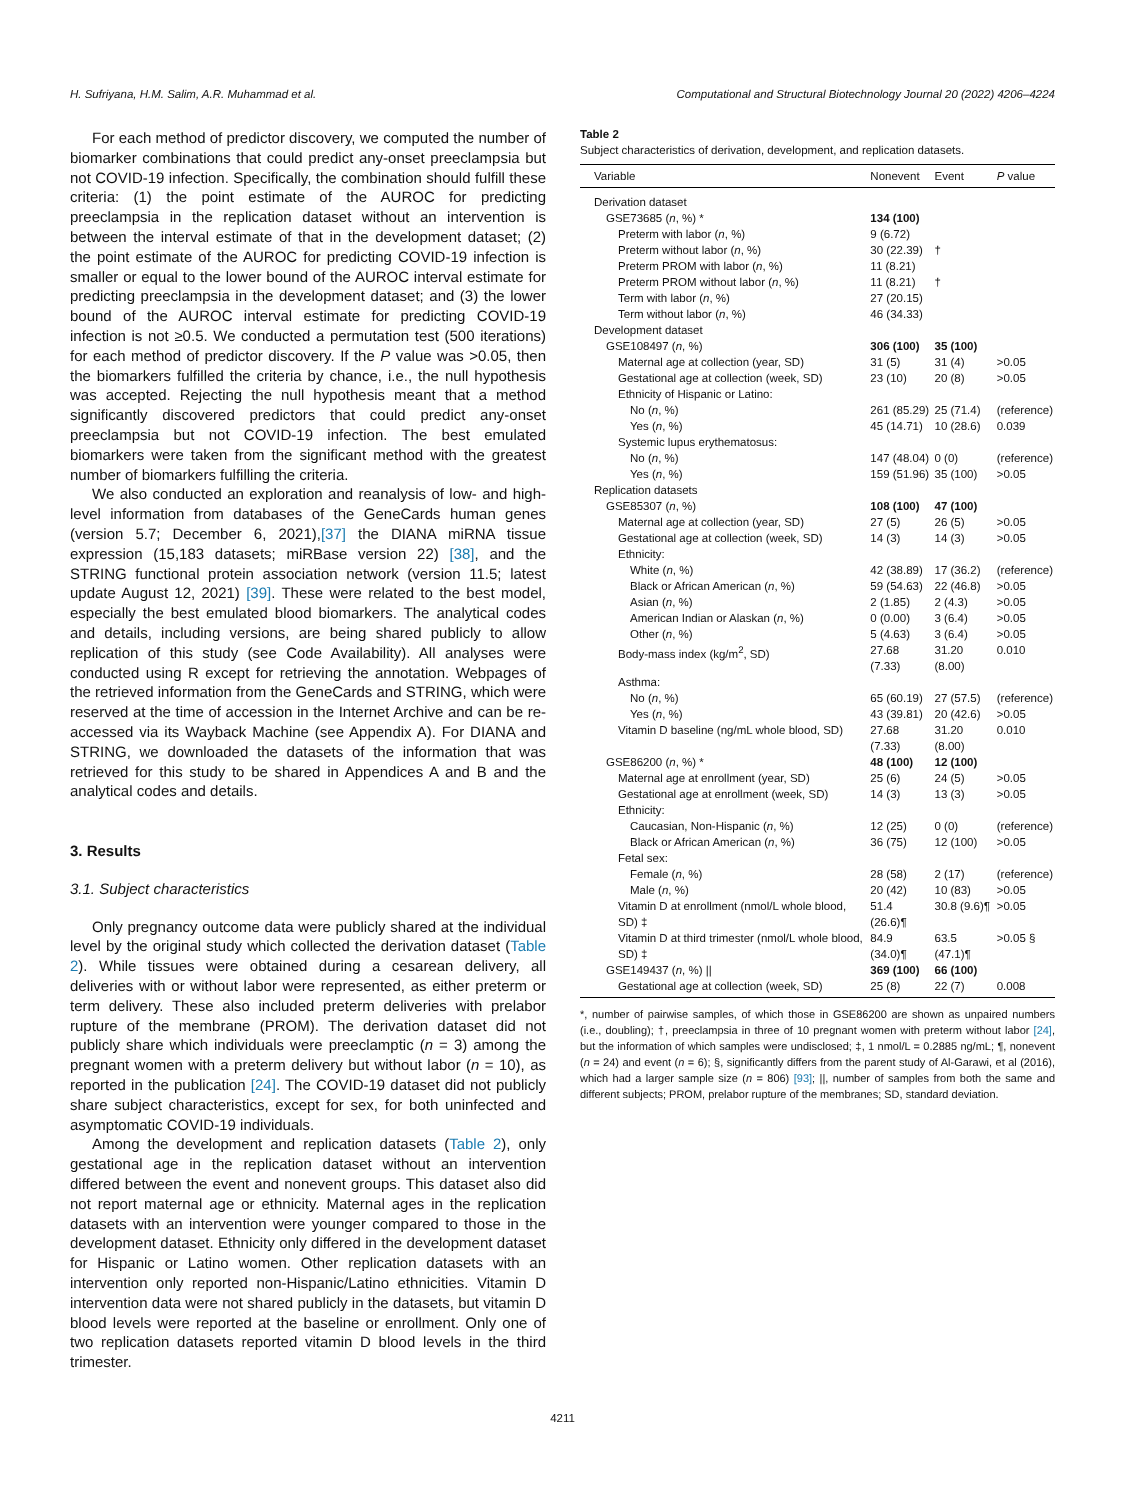H. Sufriyana, H.M. Salim, A.R. Muhammad et al. Computational and Structural Biotechnology Journal 20 (2022) 4206–4224
For each method of predictor discovery, we computed the number of biomarker combinations that could predict any-onset preeclampsia but not COVID-19 infection. Specifically, the combination should fulfill these criteria: (1) the point estimate of the AUROC for predicting preeclampsia in the replication dataset without an intervention is between the interval estimate of that in the development dataset; (2) the point estimate of the AUROC for predicting COVID-19 infection is smaller or equal to the lower bound of the AUROC interval estimate for predicting preeclampsia in the development dataset; and (3) the lower bound of the AUROC interval estimate for predicting COVID-19 infection is not ≥0.5. We conducted a permutation test (500 iterations) for each method of predictor discovery. If the P value was >0.05, then the biomarkers fulfilled the criteria by chance, i.e., the null hypothesis was accepted. Rejecting the null hypothesis meant that a method significantly discovered predictors that could predict any-onset preeclampsia but not COVID-19 infection. The best emulated biomarkers were taken from the significant method with the greatest number of biomarkers fulfilling the criteria.
We also conducted an exploration and reanalysis of low- and high-level information from databases of the GeneCards human genes (version 5.7; December 6, 2021),[37] the DIANA miRNA tissue expression (15,183 datasets; miRBase version 22) [38], and the STRING functional protein association network (version 11.5; latest update August 12, 2021) [39]. These were related to the best model, especially the best emulated blood biomarkers. The analytical codes and details, including versions, are being shared publicly to allow replication of this study (see Code Availability). All analyses were conducted using R except for retrieving the annotation. Webpages of the retrieved information from the GeneCards and STRING, which were reserved at the time of accession in the Internet Archive and can be re-accessed via its Wayback Machine (see Appendix A). For DIANA and STRING, we downloaded the datasets of the information that was retrieved for this study to be shared in Appendices A and B and the analytical codes and details.
3. Results
3.1. Subject characteristics
Only pregnancy outcome data were publicly shared at the individual level by the original study which collected the derivation dataset (Table 2). While tissues were obtained during a cesarean delivery, all deliveries with or without labor were represented, as either preterm or term delivery. These also included preterm deliveries with prelabor rupture of the membrane (PROM). The derivation dataset did not publicly share which individuals were preeclamptic (n = 3) among the pregnant women with a preterm delivery but without labor (n = 10), as reported in the publication [24]. The COVID-19 dataset did not publicly share subject characteristics, except for sex, for both uninfected and asymptomatic COVID-19 individuals.
Among the development and replication datasets (Table 2), only gestational age in the replication dataset without an intervention differed between the event and nonevent groups. This dataset also did not report maternal age or ethnicity. Maternal ages in the replication datasets with an intervention were younger compared to those in the development dataset. Ethnicity only differed in the development dataset for Hispanic or Latino women. Other replication datasets with an intervention only reported non-Hispanic/Latino ethnicities. Vitamin D intervention data were not shared publicly in the datasets, but vitamin D blood levels were reported at the baseline or enrollment. Only one of two replication datasets reported vitamin D blood levels in the third trimester.
Table 2
Subject characteristics of derivation, development, and replication datasets.
| Variable | Nonevent | Event | P value |
| --- | --- | --- | --- |
| Derivation dataset | | | |
| GSE73685 ( n , %) * | 134 (100) | | |
| Preterm with labor ( n , %) | 9 (6.72) | | |
| Preterm without labor ( n , %) | 30 (22.39) | † | |
| Preterm PROM with labor ( n , %) | 11 (8.21) | | |
| Preterm PROM without labor ( n , %) | 11 (8.21) | † | |
| Term with labor ( n , %) | 27 (20.15) | | |
| Term without labor ( n , %) | 46 (34.33) | | |
| Development dataset | | | |
| GSE108497 ( n , %) | 306 (100) | 35 (100) | |
| Maternal age at collection (year, SD) | 31 (5) | 31 (4) | >0.05 |
| Gestational age at collection (week, SD) | 23 (10) | 20 (8) | >0.05 |
| Ethnicity of Hispanic or Latino: | | | |
| No ( n , %) | 261 (85.29) | 25 (71.4) | (reference) |
| Yes ( n , %) | 45 (14.71) | 10 (28.6) | 0.039 |
| Systemic lupus erythematosus: | | | |
| No ( n , %) | 147 (48.04) | 0 (0) | (reference) |
| Yes ( n , %) | 159 (51.96) | 35 (100) | >0.05 |
| Replication datasets | | | |
| GSE85307 ( n , %) | 108 (100) | 47 (100) | |
| Maternal age at collection (year, SD) | 27 (5) | 26 (5) | >0.05 |
| Gestational age at collection (week, SD) | 14 (3) | 14 (3) | >0.05 |
| Ethnicity: | | | |
| White ( n , %) | 42 (38.89) | 17 (36.2) | (reference) |
| Black or African American ( n , %) | 59 (54.63) | 22 (46.8) | >0.05 |
| Asian ( n , %) | 2 (1.85) | 2 (4.3) | >0.05 |
| American Indian or Alaskan ( n , %) | 0 (0.00) | 3 (6.4) | >0.05 |
| Other ( n , %) | 5 (4.63) | 3 (6.4) | >0.05 |
| Body-mass index (kg/m<sup>2</sup>, SD) | 27.68 (7.33) | 31.20 (8.00) | 0.010 |
| Asthma: | | | |
| No ( n , %) | 65 (60.19) | 27 (57.5) | (reference) |
| Yes ( n , %) | 43 (39.81) | 20 (42.6) | >0.05 |
| Vitamin D baseline (ng/mL whole blood, SD) | 27.68 (7.33) | 31.20 (8.00) | 0.010 |
| GSE86200 ( n , %) * | 48 (100) | 12 (100) | |
| Maternal age at enrollment (year, SD) | 25 (6) | 24 (5) | >0.05 |
| Gestational age at enrollment (week, SD) | 14 (3) | 13 (3) | >0.05 |
| Ethnicity: | | | |
| Caucasian, Non-Hispanic ( n , %) | 12 (25) | 0 (0) | (reference) |
| Black or African American ( n , %) | 36 (75) | 12 (100) | >0.05 |
| Fetal sex: | | | |
| Female ( n , %) | 28 (58) | 2 (17) | (reference) |
| Male ( n , %) | 20 (42) | 10 (83) | >0.05 |
| Vitamin D at enrollment (nmol/L whole blood, SD) ‡ | 51.4 (26.6)¶ | 30.8 (9.6)¶ | >0.05 |
| Vitamin D at third trimester (nmol/L whole blood, SD) ‡ | 84.9 (34.0)¶ | 63.5 (47.1)¶ | >0.05 § |
| GSE149437 ( n , %) // | 369 (100) | 66 (100) | |
| Gestational age at collection (week, SD) | 25 (8) | 22 (7) | 0.008 |
*, number of pairwise samples, of which those in GSE86200 are shown as unpaired numbers (i.e., doubling); †, preeclampsia in three of 10 pregnant women with preterm without labor [24], but the information of which samples were undisclosed; ‡, 1 nmol/L = 0.2885 ng/mL; ¶, nonevent (n = 24) and event (n = 6); §, significantly differs from the parent study of Al-Garawi, et al (2016), which had a larger sample size (n = 806) [93]; ||, number of samples from both the same and different subjects; PROM, prelabor rupture of the membranes; SD, standard deviation.
4211